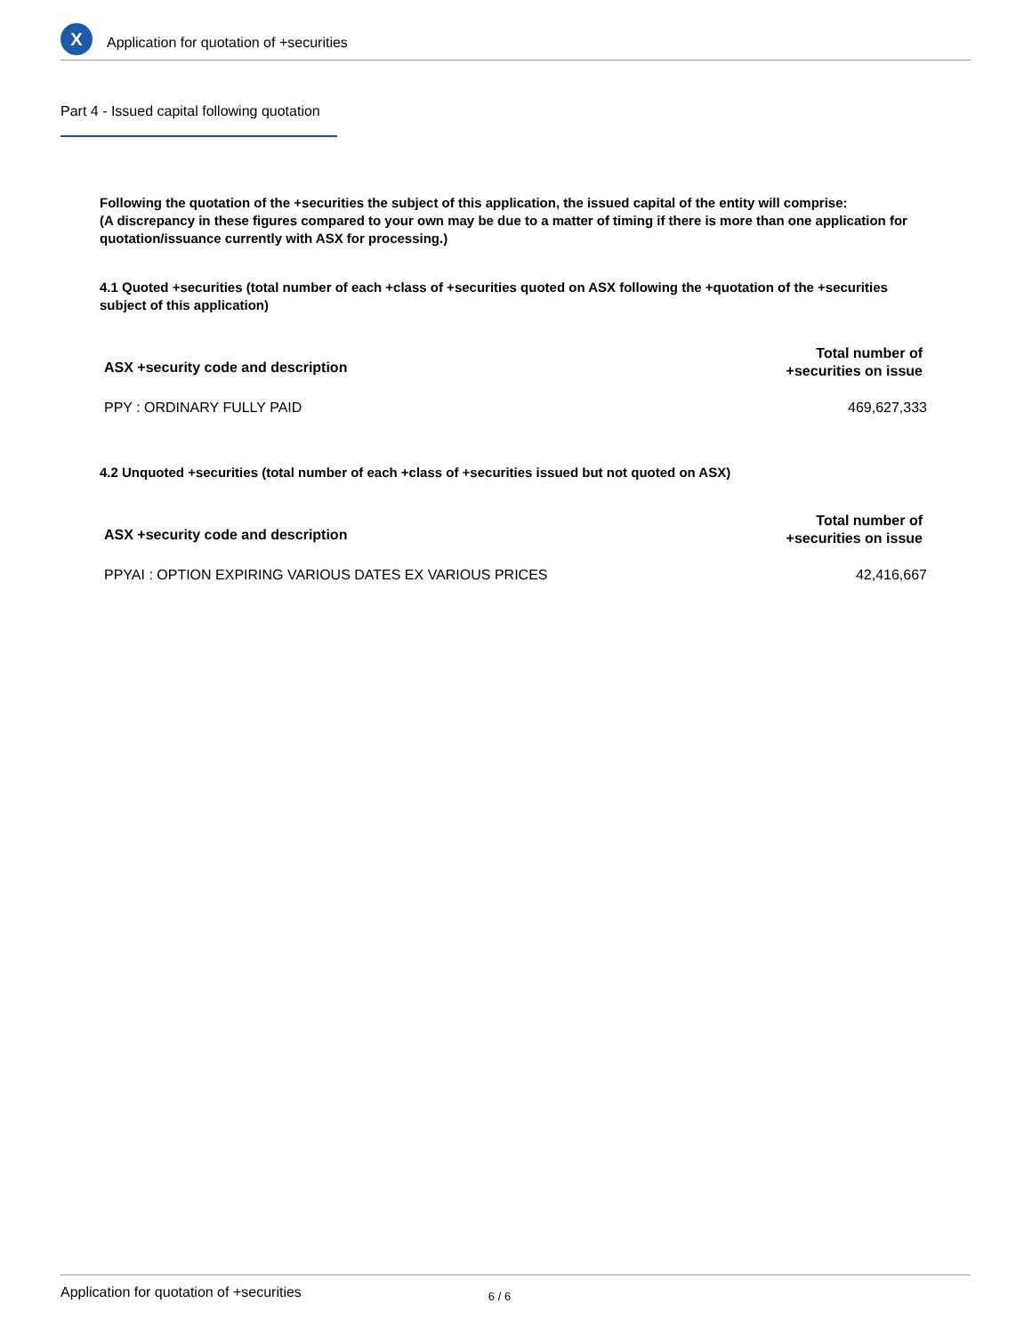X
Application for quotation of +securities
Part 4 - Issued capital following quotation
Following the quotation of the +securities the subject of this application, the issued capital of the entity will comprise:
(A discrepancy in these figures compared to your own may be due to a matter of timing if there is more than one application for quotation/issuance currently with ASX for processing.)
4.1 Quoted +securities (total number of each +class of +securities quoted on ASX following the +quotation of the +securities subject of this application)
| ASX +security code and description | Total number of +securities on issue |
| --- | --- |
| PPY : ORDINARY FULLY PAID | 469,627,333 |
4.2 Unquoted +securities (total number of each +class of +securities issued but not quoted on ASX)
| ASX +security code and description | Total number of +securities on issue |
| --- | --- |
| PPYAI : OPTION EXPIRING VARIOUS DATES EX VARIOUS PRICES | 42,416,667 |
Application for quotation of +securities 6 / 6